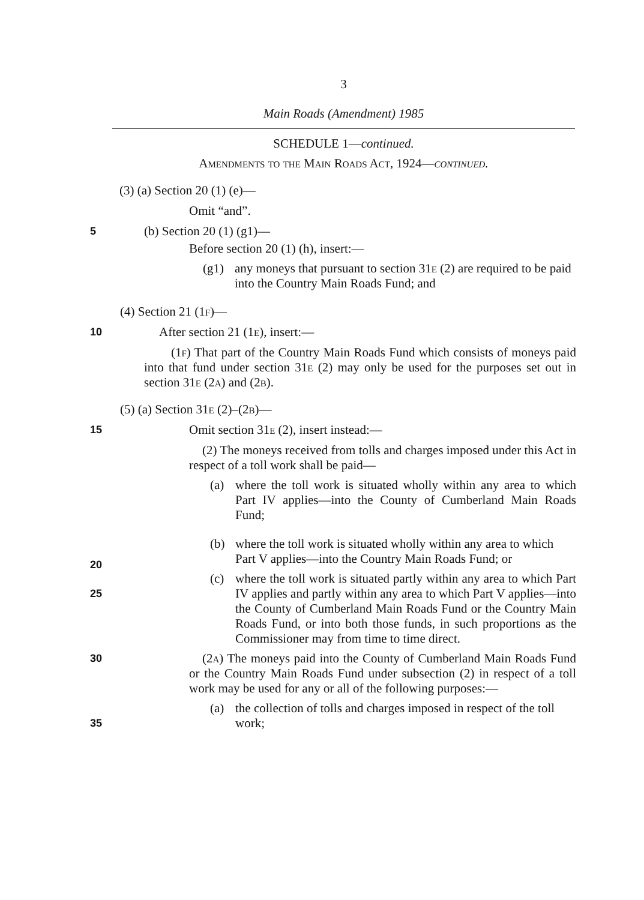3
Main Roads (Amendment) 1985
SCHEDULE 1—continued.
Amendments to the Main Roads Act, 1924—continued.
(3) (a) Section 20 (1) (e)—
Omit “and”.
5
(b) Section 20 (1) (g1)—
Before section 20 (1) (h), insert:—
(g1) any moneys that pursuant to section 31e (2) are required to be paid into the Country Main Roads Fund; and
(4) Section 21 (1f)—
10
After section 21 (1e), insert:—
(1f) That part of the Country Main Roads Fund which consists of moneys paid into that fund under section 31e (2) may only be used for the purposes set out in section 31e (2a) and (2b).
(5) (a) Section 31e (2)–(2b)—
15
Omit section 31e (2), insert instead:—
(2) The moneys received from tolls and charges imposed under this Act in respect of a toll work shall be paid—
(a) where the toll work is situated wholly within any area to which Part IV applies—into the County of Cumberland Main Roads Fund;
20
(b) where the toll work is situated wholly within any area to which Part V applies—into the Country Main Roads Fund; or
25
(c) where the toll work is situated partly within any area to which Part IV applies and partly within any area to which Part V applies—into the County of Cumberland Main Roads Fund or the Country Main Roads Fund, or into both those funds, in such proportions as the Commissioner may from time to time direct.
30
(2a) The moneys paid into the County of Cumberland Main Roads Fund or the Country Main Roads Fund under subsection (2) in respect of a toll work may be used for any or all of the following purposes:—
35
(a) the collection of tolls and charges imposed in respect of the toll work;